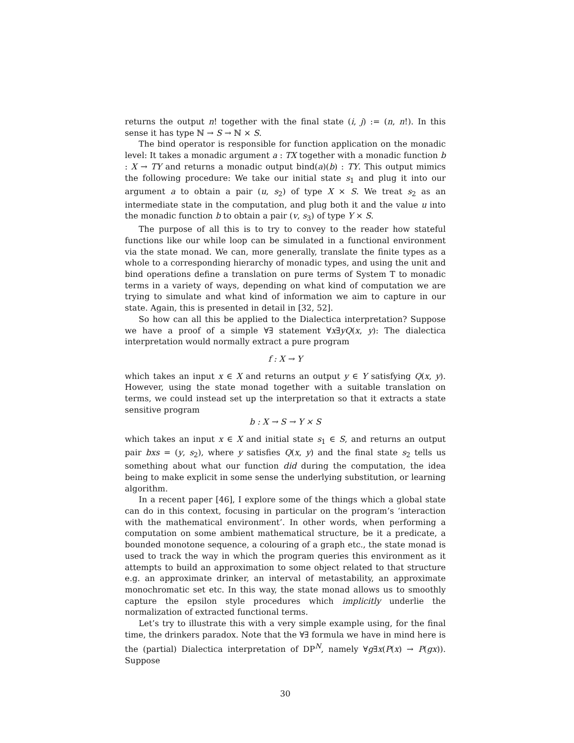returns the output n! together with the final state (i, j) := (n, n!). In this sense it has type ℕ → S → ℕ × S.
The bind operator is responsible for function application on the monadic level: It takes a monadic argument a : TX together with a monadic function b : X → TY and returns a monadic output bind(a)(b) : TY. This output mimics the following procedure: We take our initial state s<sub>1</sub> and plug it into our argument a to obtain a pair (u, s<sub>2</sub>) of type X × S. We treat s<sub>2</sub> as an intermediate state in the computation, and plug both it and the value u into the monadic function b to obtain a pair (v, s<sub>3</sub>) of type Y × S.
The purpose of all this is to try to convey to the reader how stateful functions like our while loop can be simulated in a functional environment via the state monad. We can, more generally, translate the finite types as a whole to a corresponding hierarchy of monadic types, and using the unit and bind operations define a translation on pure terms of System T to monadic terms in a variety of ways, depending on what kind of computation we are trying to simulate and what kind of information we aim to capture in our state. Again, this is presented in detail in [32, 52].
So how can all this be applied to the Dialectica interpretation? Suppose we have a proof of a simple ∀∃ statement ∀x∃yQ(x, y): The dialectica interpretation would normally extract a pure program
f : X → Y
which takes an input x ∈ X and returns an output y ∈ Y satisfying Q(x, y). However, using the state monad together with a suitable translation on terms, we could instead set up the interpretation so that it extracts a state sensitive program
b : X → S → Y × S
which takes an input x ∈ X and initial state s<sub>1</sub> ∈ S, and returns an output pair bxs = (y, s<sub>2</sub>), where y satisfies Q(x, y) and the final state s<sub>2</sub> tells us something about what our function did during the computation, the idea being to make explicit in some sense the underlying substitution, or learning algorithm.
In a recent paper [46], I explore some of the things which a global state can do in this context, focusing in particular on the program’s ‘interaction with the mathematical environment’. In other words, when performing a computation on some ambient mathematical structure, be it a predicate, a bounded monotone sequence, a colouring of a graph etc., the state monad is used to track the way in which the program queries this environment as it attempts to build an approximation to some object related to that structure e.g. an approximate drinker, an interval of metastability, an approximate monochromatic set etc. In this way, the state monad allows us to smoothly capture the epsilon style procedures which implicitly underlie the normalization of extracted functional terms.
Let’s try to illustrate this with a very simple example using, for the final time, the drinkers paradox. Note that the ∀∃ formula we have in mind here is the (partial) Dialectica interpretation of DP<sup>N</sup>, namely ∀g∃x(P(x) → P(gx)). Suppose
30